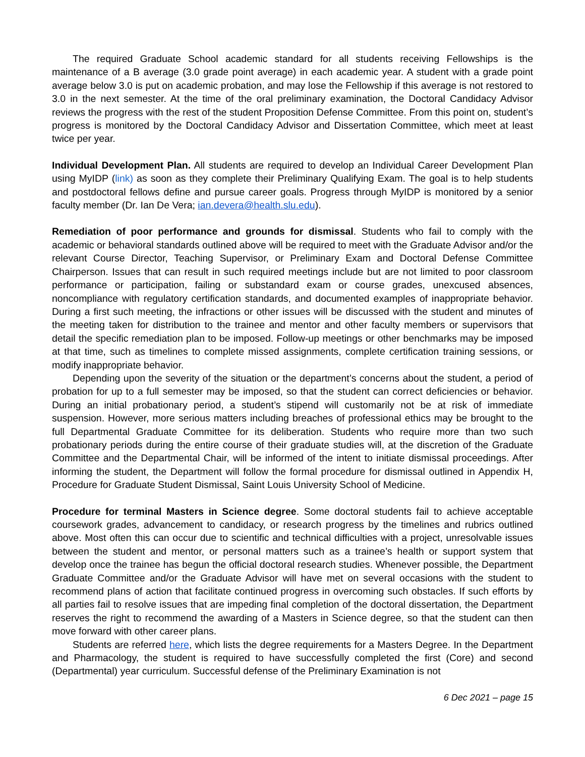The required Graduate School academic standard for all students receiving Fellowships is the maintenance of a B average (3.0 grade point average) in each academic year. A student with a grade point average below 3.0 is put on academic probation, and may lose the Fellowship if this average is not restored to 3.0 in the next semester. At the time of the oral preliminary examination, the Doctoral Candidacy Advisor reviews the progress with the rest of the student Proposition Defense Committee. From this point on, student’s progress is monitored by the Doctoral Candidacy Advisor and Dissertation Committee, which meet at least twice per year.
Individual Development Plan. All students are required to develop an Individual Career Development Plan using MyIDP (link) as soon as they complete their Preliminary Qualifying Exam. The goal is to help students and postdoctoral fellows define and pursue career goals. Progress through MyIDP is monitored by a senior faculty member (Dr. Ian De Vera; ian.devera@health.slu.edu).
Remediation of poor performance and grounds for dismissal. Students who fail to comply with the academic or behavioral standards outlined above will be required to meet with the Graduate Advisor and/or the relevant Course Director, Teaching Supervisor, or Preliminary Exam and Doctoral Defense Committee Chairperson. Issues that can result in such required meetings include but are not limited to poor classroom performance or participation, failing or substandard exam or course grades, unexcused absences, noncompliance with regulatory certification standards, and documented examples of inappropriate behavior. During a first such meeting, the infractions or other issues will be discussed with the student and minutes of the meeting taken for distribution to the trainee and mentor and other faculty members or supervisors that detail the specific remediation plan to be imposed. Follow-up meetings or other benchmarks may be imposed at that time, such as timelines to complete missed assignments, complete certification training sessions, or modify inappropriate behavior.
Depending upon the severity of the situation or the department’s concerns about the student, a period of probation for up to a full semester may be imposed, so that the student can correct deficiencies or behavior. During an initial probationary period, a student’s stipend will customarily not be at risk of immediate suspension. However, more serious matters including breaches of professional ethics may be brought to the full Departmental Graduate Committee for its deliberation. Students who require more than two such probationary periods during the entire course of their graduate studies will, at the discretion of the Graduate Committee and the Departmental Chair, will be informed of the intent to initiate dismissal proceedings. After informing the student, the Department will follow the formal procedure for dismissal outlined in Appendix H, Procedure for Graduate Student Dismissal, Saint Louis University School of Medicine.
Procedure for terminal Masters in Science degree. Some doctoral students fail to achieve acceptable coursework grades, advancement to candidacy, or research progress by the timelines and rubrics outlined above. Most often this can occur due to scientific and technical difficulties with a project, unresolvable issues between the student and mentor, or personal matters such as a trainee’s health or support system that develop once the trainee has begun the official doctoral research studies. Whenever possible, the Department Graduate Committee and/or the Graduate Advisor will have met on several occasions with the student to recommend plans of action that facilitate continued progress in overcoming such obstacles. If such efforts by all parties fail to resolve issues that are impeding final completion of the doctoral dissertation, the Department reserves the right to recommend the awarding of a Masters in Science degree, so that the student can then move forward with other career plans.
Students are referred here, which lists the degree requirements for a Masters Degree. In the Department and Pharmacology, the student is required to have successfully completed the first (Core) and second (Departmental) year curriculum. Successful defense of the Preliminary Examination is not
6 Dec 2021 – page 15